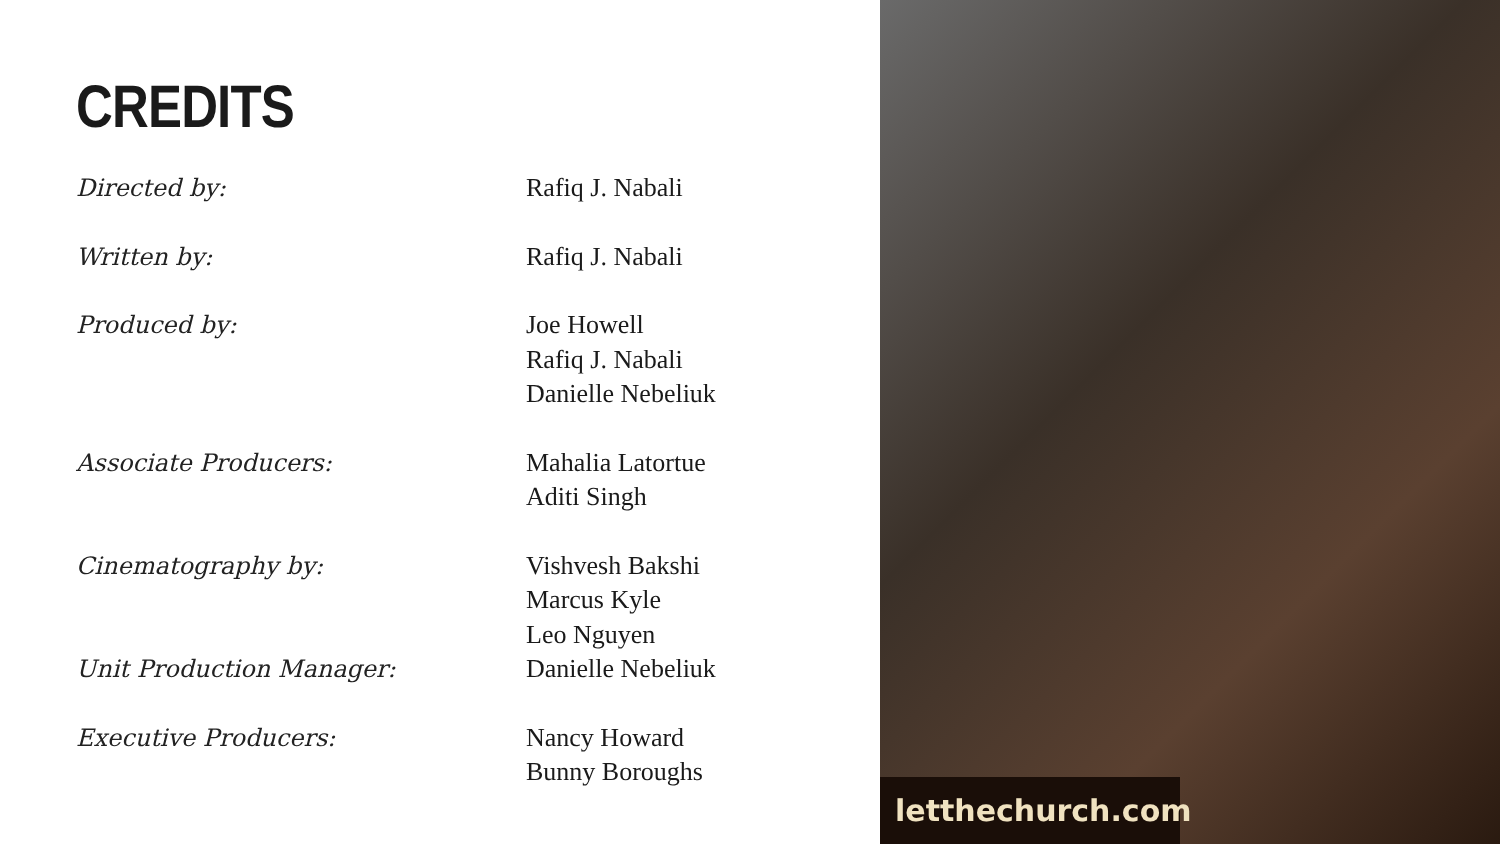CREDITS
| Directed by: | Rafiq J. Nabali |
| Written by: | Rafiq J. Nabali |
| Produced by: | Joe Howell Rafiq J. Nabali Danielle Nebeliuk |
| Associate Producers: | Mahalia Latortue Aditi Singh |
| Cinematography by: Unit Production Manager: | Vishvesh Bakshi Marcus Kyle Leo Nguyen Danielle Nebeliuk |
| Executive Producers: | Nancy Howard Bunny Boroughs |
letthechurch.com